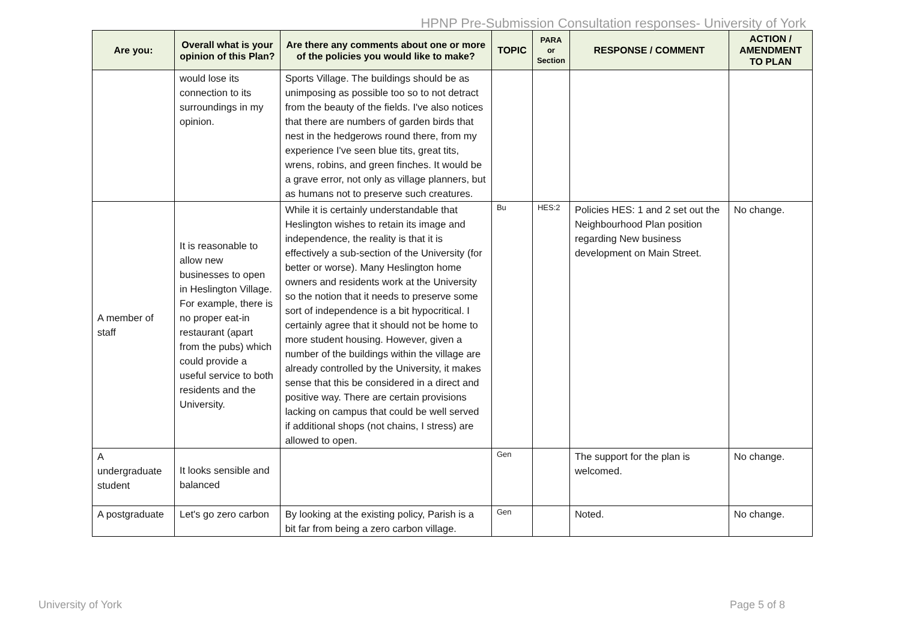HPNP Pre-Submission Consultation responses- University of York
| Are you: | Overall what is your opinion of this Plan? | Are there any comments about one or more of the policies you would like to make? | TOPIC | PARA or Section | RESPONSE / COMMENT | ACTION / AMENDMENT TO PLAN |
| --- | --- | --- | --- | --- | --- | --- |
| | would lose its connection to its surroundings in my opinion. | Sports Village. The buildings should be as unimposing as possible too so to not detract from the beauty of the fields. I've also notices that there are numbers of garden birds that nest in the hedgerows round there, from my experience I've seen blue tits, great tits, wrens, robins, and green finches. It would be a grave error, not only as village planners, but as humans not to preserve such creatures. | | | | |
| A member of staff | It is reasonable to allow new businesses to open in Heslington Village. For example, there is no proper eat-in restaurant (apart from the pubs) which could provide a useful service to both residents and the University. | While it is certainly understandable that Heslington wishes to retain its image and independence, the reality is that it is effectively a sub-section of the University (for better or worse). Many Heslington home owners and residents work at the University so the notion that it needs to preserve some sort of independence is a bit hypocritical. I certainly agree that it should not be home to more student housing. However, given a number of the buildings within the village are already controlled by the University, it makes sense that this be considered in a direct and positive way. There are certain provisions lacking on campus that could be well served if additional shops (not chains, I stress) are allowed to open. | Bu | HES:2 | Policies HES: 1 and 2 set out the Neighbourhood Plan position regarding New business development on Main Street. | No change. |
| A undergraduate student | It looks sensible and balanced | | Gen | | The support for the plan is welcomed. | No change. |
| A postgraduate | Let's go zero carbon | By looking at the existing policy, Parish is a bit far from being a zero carbon village. | Gen | | Noted. | No change. |
University of York Page 5 of 8